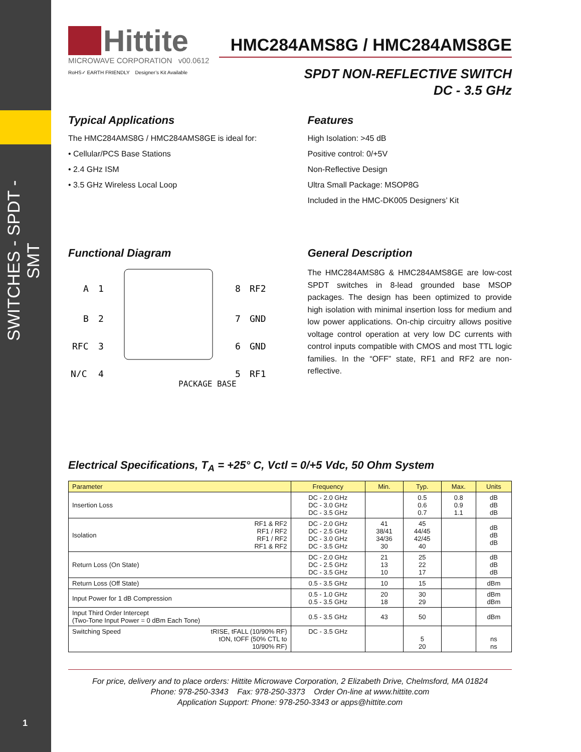SWITCHES - SPDT - SMT
1
Hittite
MICROWAVE CORPORATION v00.0612
RoHS✓ EARTH FRIENDLY Designer’s Kit Available
HMC284AMS8G / HMC284AMS8GE
SPDT NON-REFLECTIVE SWITCH
DC - 3.5 GHz
Typical Applications
The HMC284AMS8G / HMC284AMS8GE is ideal for:
• Cellular/PCS Base Stations
• 2.4 GHz ISM
• 3.5 GHz Wireless Local Loop
Features
High Isolation: >45 dB
Positive control: 0/+5V
Non-Reflective Design
Ultra Small Package: MSOP8G
Included in the HMC-DK005 Designers’ Kit
Functional Diagram
A
1
B
2
RFC
3
N/C
4
8
RF2
7
GND
6
GND
5
RF1
PACKAGE BASE
General Description
The HMC284AMS8G & HMC284AMS8GE are low-cost SPDT switches in 8-lead grounded base MSOP packages. The design has been optimized to provide high isolation with minimal insertion loss for medium and low power applications. On-chip circuitry allows positive voltage control operation at very low DC currents with control inputs compatible with CMOS and most TTL logic families. In the “OFF” state, RF1 and RF2 are non-reflective.
Electrical Specifications, T<sub>A</sub> = +25° C, Vctl = 0/+5 Vdc, 50 Ohm System
| Parameter | | Frequency | Min. | Typ. | Max. | Units |
| --- | --- | --- | --- | --- | --- | --- |
| Insertion Loss | | DC - 2.0 GHz DC - 3.0 GHz DC - 3.5 GHz | | 0.5 0.6 0.7 | 0.8 0.9 1.1 | dB dB dB |
| Isolation | RF1 & RF2 RF1 / RF2 RF1 / RF2 RF1 & RF2 | DC - 2.0 GHz DC - 2.5 GHz DC - 3.0 GHz DC - 3.5 GHz | 41 38/41 34/36 30 | 45 44/45 42/45 40 | | dB dB dB |
| Return Loss (On State) | | DC - 2.0 GHz DC - 2.5 GHz DC - 3.5 GHz | 21 13 10 | 25 22 17 | | dB dB dB |
| Return Loss (Off State) | | 0.5 - 3.5 GHz | 10 | 15 | | dBm |
| Input Power for 1 dB Compression | | 0.5 - 1.0 GHz 0.5 - 3.5 GHz | 20 18 | 30 29 | | dBm dBm |
| Input Third Order Intercept (Two-Tone Input Power = 0 dBm Each Tone) | | 0.5 - 3.5 GHz | 43 | 50 | | dBm |
| Switching Speed | tRISE, tFALL (10/90% RF) tON, tOFF (50% CTL to 10/90% RF) | DC - 3.5 GHz | | 5 20 | | ns ns |
For price, delivery and to place orders: Hittite Microwave Corporation, 2 Elizabeth Drive, Chelmsford, MA 01824
Phone: 978-250-3343 Fax: 978-250-3373 Order On-line at www.hittite.com
Application Support: Phone: 978-250-3343 or apps@hittite.com